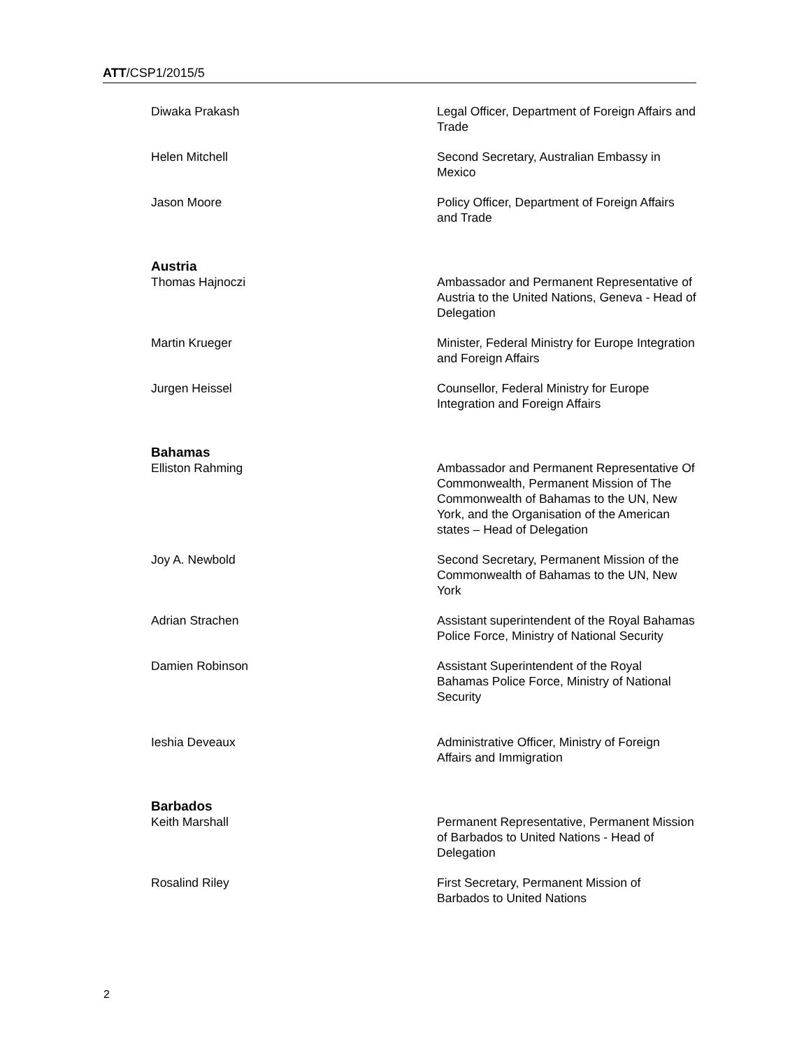ATT/CSP1/2015/5
Diwaka Prakash Legal Officer, Department of Foreign Affairs and Trade
Helen Mitchell Second Secretary, Australian Embassy in Mexico
Jason Moore Policy Officer, Department of Foreign Affairs and Trade
Austria
Thomas Hajnoczi Ambassador and Permanent Representative of Austria to the United Nations, Geneva - Head of Delegation
Martin Krueger Minister, Federal Ministry for Europe Integration and Foreign Affairs
Jurgen Heissel Counsellor, Federal Ministry for Europe Integration and Foreign Affairs
Bahamas
Elliston Rahming Ambassador and Permanent Representative Of Commonwealth, Permanent Mission of The Commonwealth of Bahamas to the UN, New York, and the Organisation of the American states – Head of Delegation
Joy A. Newbold Second Secretary, Permanent Mission of the Commonwealth of Bahamas to the UN, New York
Adrian Strachen Assistant superintendent of the Royal Bahamas Police Force, Ministry of National Security
Damien Robinson Assistant Superintendent of the Royal Bahamas Police Force, Ministry of National Security
Ieshia Deveaux Administrative Officer, Ministry of Foreign Affairs and Immigration
Barbados
Keith Marshall Permanent Representative, Permanent Mission of Barbados to United Nations - Head of Delegation
Rosalind Riley First Secretary, Permanent Mission of Barbados to United Nations
2